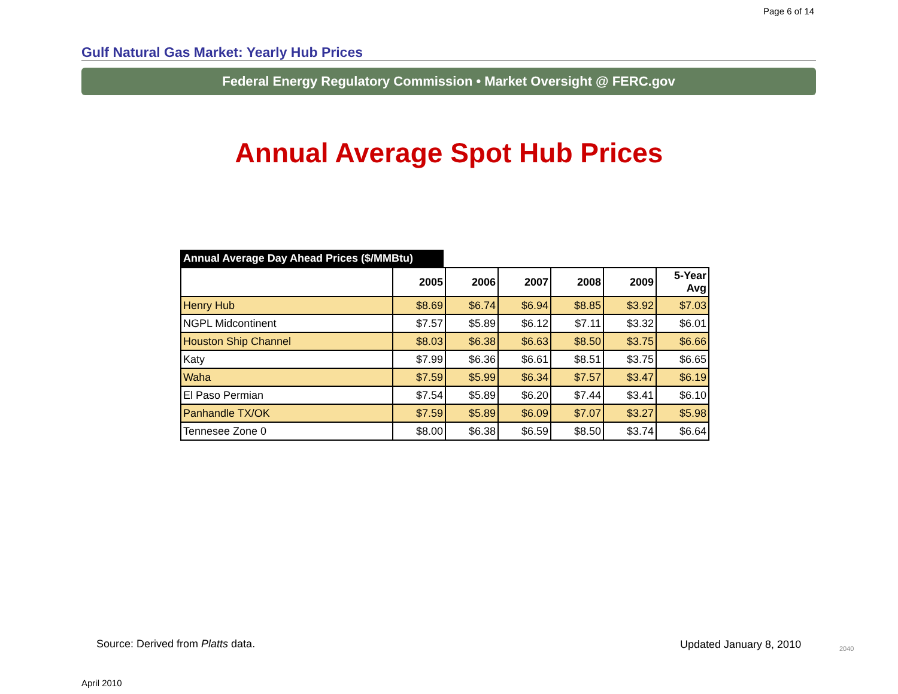Page 6 of 14
Gulf Natural Gas Market: Yearly Hub Prices
Federal Energy Regulatory Commission • Market Oversight @ FERC.gov
Annual Average Spot Hub Prices
Annual Average Day Ahead Prices ($/MMBtu)
| | 2005 | 2006 | 2007 | 2008 | 2009 | 5-Year Avg |
| --- | --- | --- | --- | --- | --- | --- |
| Henry Hub | $8.69 | $6.74 | $6.94 | $8.85 | $3.92 | $7.03 |
| NGPL Midcontinent | $7.57 | $5.89 | $6.12 | $7.11 | $3.32 | $6.01 |
| Houston Ship Channel | $8.03 | $6.38 | $6.63 | $8.50 | $3.75 | $6.66 |
| Katy | $7.99 | $6.36 | $6.61 | $8.51 | $3.75 | $6.65 |
| Waha | $7.59 | $5.99 | $6.34 | $7.57 | $3.47 | $6.19 |
| El Paso Permian | $7.54 | $5.89 | $6.20 | $7.44 | $3.41 | $6.10 |
| Panhandle TX/OK | $7.59 | $5.89 | $6.09 | $7.07 | $3.27 | $5.98 |
| Tennesee Zone 0 | $8.00 | $6.38 | $6.59 | $8.50 | $3.74 | $6.64 |
Source: Derived from Platts data.
Updated January 8, 2010 2040
April 2010